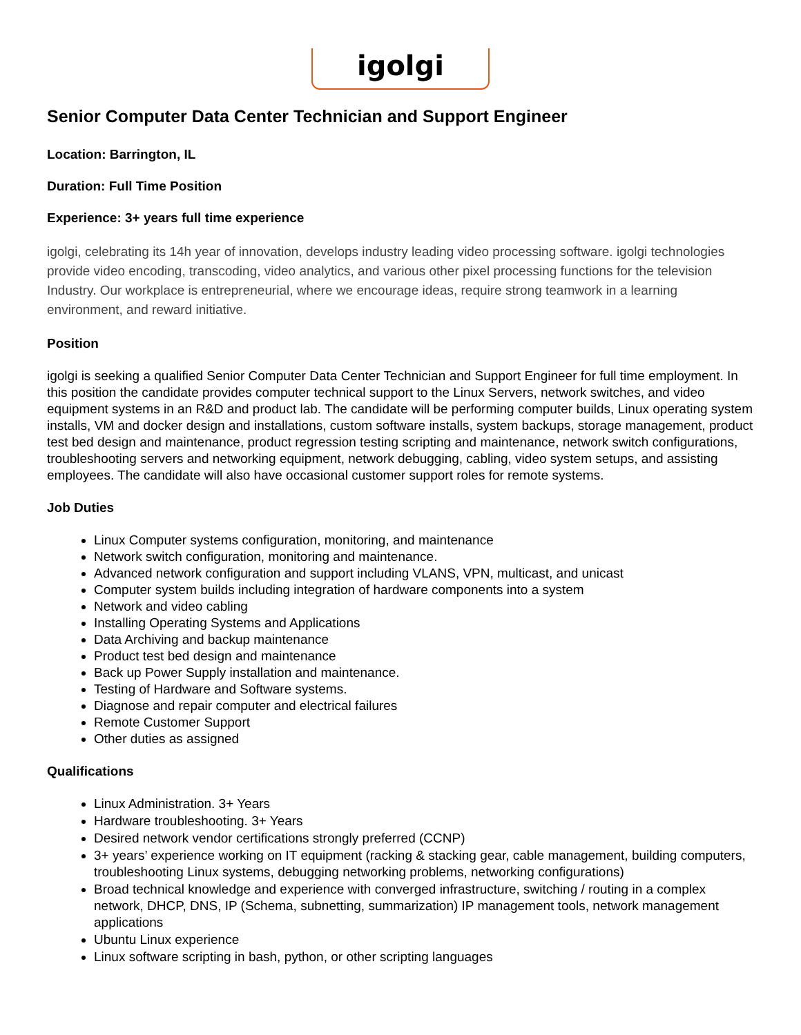igolgi
Senior Computer Data Center Technician and Support Engineer
Location: Barrington, IL
Duration: Full Time Position
Experience: 3+ years full time experience
igolgi, celebrating its 14h year of innovation, develops industry leading video processing software. igolgi technologies provide video encoding, transcoding, video analytics, and various other pixel processing functions for the television Industry. Our workplace is entrepreneurial, where we encourage ideas, require strong teamwork in a learning environment, and reward initiative.
Position
igolgi is seeking a qualified Senior Computer Data Center Technician and Support Engineer for full time employment. In this position the candidate provides computer technical support to the Linux Servers, network switches, and video equipment systems in an R&D and product lab. The candidate will be performing computer builds, Linux operating system installs, VM and docker design and installations, custom software installs, system backups, storage management, product test bed design and maintenance, product regression testing scripting and maintenance, network switch configurations, troubleshooting servers and networking equipment, network debugging, cabling, video system setups, and assisting employees. The candidate will also have occasional customer support roles for remote systems.
Job Duties
Linux Computer systems configuration, monitoring, and maintenance
Network switch configuration, monitoring and maintenance.
Advanced network configuration and support including VLANS, VPN, multicast, and unicast
Computer system builds including integration of hardware components into a system
Network and video cabling
Installing Operating Systems and Applications
Data Archiving and backup maintenance
Product test bed design and maintenance
Back up Power Supply installation and maintenance.
Testing of Hardware and Software systems.
Diagnose and repair computer and electrical failures
Remote Customer Support
Other duties as assigned
Qualifications
Linux Administration. 3+ Years
Hardware troubleshooting. 3+ Years
Desired network vendor certifications strongly preferred (CCNP)
3+ years’ experience working on IT equipment (racking & stacking gear, cable management, building computers, troubleshooting Linux systems, debugging networking problems, networking configurations)
Broad technical knowledge and experience with converged infrastructure, switching / routing in a complex network, DHCP, DNS, IP (Schema, subnetting, summarization) IP management tools, network management applications
Ubuntu Linux experience
Linux software scripting in bash, python, or other scripting languages